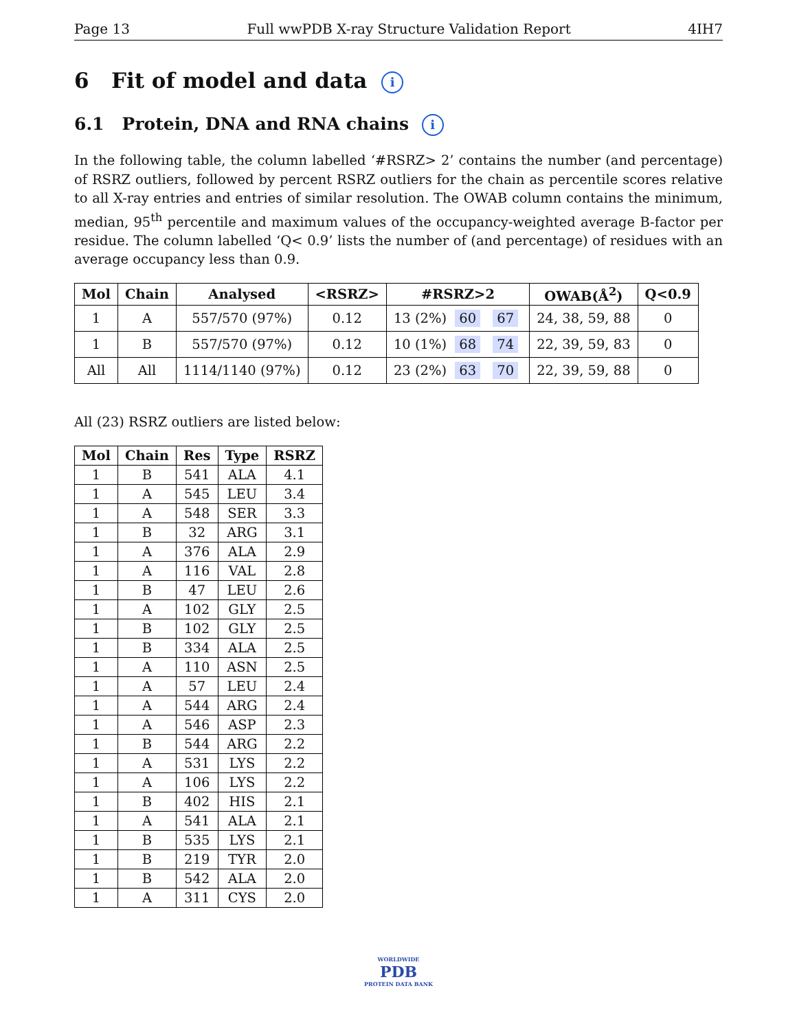Page 13 Full wwPDB X-ray Structure Validation Report 4IH7
6 Fit of model and data i
6.1 Protein, DNA and RNA chains i
In the following table, the column labelled ‘#RSRZ> 2’ contains the number (and percentage) of RSRZ outliers, followed by percent RSRZ outliers for the chain as percentile scores relative to all X-ray entries and entries of similar resolution. The OWAB column contains the minimum, median, 95<sup>th</sup> percentile and maximum values of the occupancy-weighted average B-factor per residue. The column labelled ‘Q< 0.9’ lists the number of (and percentage) of residues with an average occupancy less than 0.9.
| Mol | Chain | Analysed | <RSRZ> | #RSRZ>2 | OWAB(Å<sup>2</sup>) | Q<0.9 |
| --- | --- | --- | --- | --- | --- | --- |
| 1 | A | 557/570 (97%) | 0.12 | 13 (2%) 60 67 | 24, 38, 59, 88 | 0 |
| 1 | B | 557/570 (97%) | 0.12 | 10 (1%) 68 74 | 22, 39, 59, 83 | 0 |
| All | All | 1114/1140 (97%) | 0.12 | 23 (2%) 63 70 | 22, 39, 59, 88 | 0 |
All (23) RSRZ outliers are listed below:
| Mol | Chain | Res | Type | RSRZ |
| --- | --- | --- | --- | --- |
| 1 | B | 541 | ALA | 4.1 |
| 1 | A | 545 | LEU | 3.4 |
| 1 | A | 548 | SER | 3.3 |
| 1 | B | 32 | ARG | 3.1 |
| 1 | A | 376 | ALA | 2.9 |
| 1 | A | 116 | VAL | 2.8 |
| 1 | B | 47 | LEU | 2.6 |
| 1 | A | 102 | GLY | 2.5 |
| 1 | B | 102 | GLY | 2.5 |
| 1 | B | 334 | ALA | 2.5 |
| 1 | A | 110 | ASN | 2.5 |
| 1 | A | 57 | LEU | 2.4 |
| 1 | A | 544 | ARG | 2.4 |
| 1 | A | 546 | ASP | 2.3 |
| 1 | B | 544 | ARG | 2.2 |
| 1 | A | 531 | LYS | 2.2 |
| 1 | A | 106 | LYS | 2.2 |
| 1 | B | 402 | HIS | 2.1 |
| 1 | A | 541 | ALA | 2.1 |
| 1 | B | 535 | LYS | 2.1 |
| 1 | B | 219 | TYR | 2.0 |
| 1 | B | 542 | ALA | 2.0 |
| 1 | A | 311 | CYS | 2.0 |
WORLDWIDE
PDB
PROTEIN DATA BANK